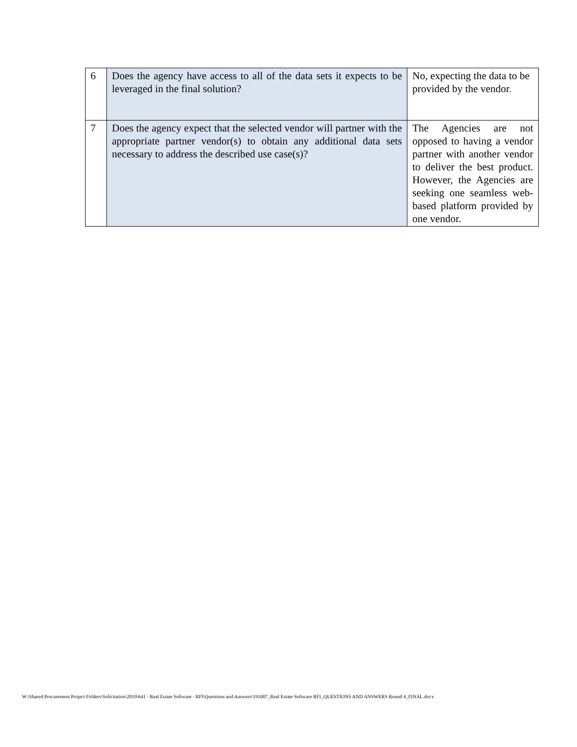| 6 | Does the agency have access to all of the data sets it expects to be leveraged in the final solution? | No, expecting the data to be provided by the vendor . |
| 7 | Does the agency expect that the selected vendor will partner with the appropriate partner vendor(s) to obtain any additional data sets necessary to address the described use case(s)? | The Agencies are not opposed to having a vendor partner with another vendor to deliver the best product. However, the Agencies are seeking one seamless web-based platform provided by one vendor. |
W:\Shared Procurement Project Folders\Solicitation\2019\641 - Real Estate Software - RFI\Questions and Answers\191007_Real Estate Software RFI_QUESTIONS AND ANSWERS Round 4_FINAL.docx